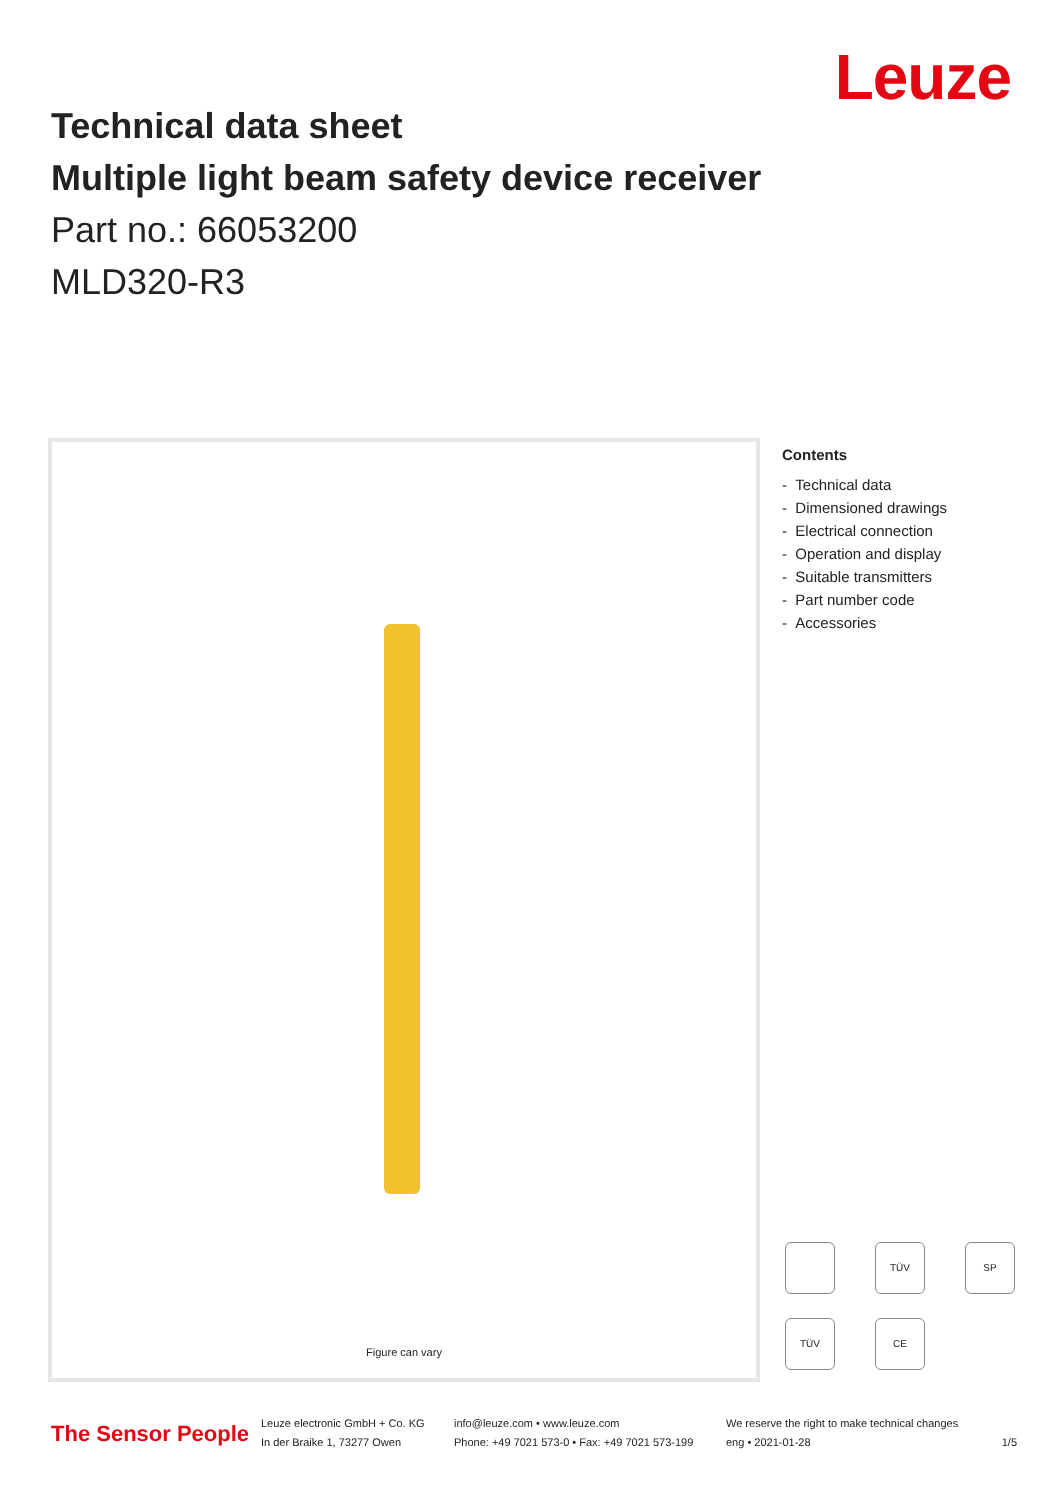Leuze
Technical data sheet
Multiple light beam safety device receiver
Part no.: 66053200
MLD320-R3
Figure can vary
Contents
- Technical data
- Dimensioned drawings
- Electrical connection
- Operation and display
- Suitable transmitters
- Part number code
- Accessories
TÜV
SP
TÜV
CE
The Sensor People
Leuze electronic GmbH + Co. KG
In der Braike 1, 73277 Owen
info@leuze.com • www.leuze.com
Phone: +49 7021 573-0 • Fax: +49 7021 573-199
We reserve the right to make technical changes
eng • 2021-01-28
1/5